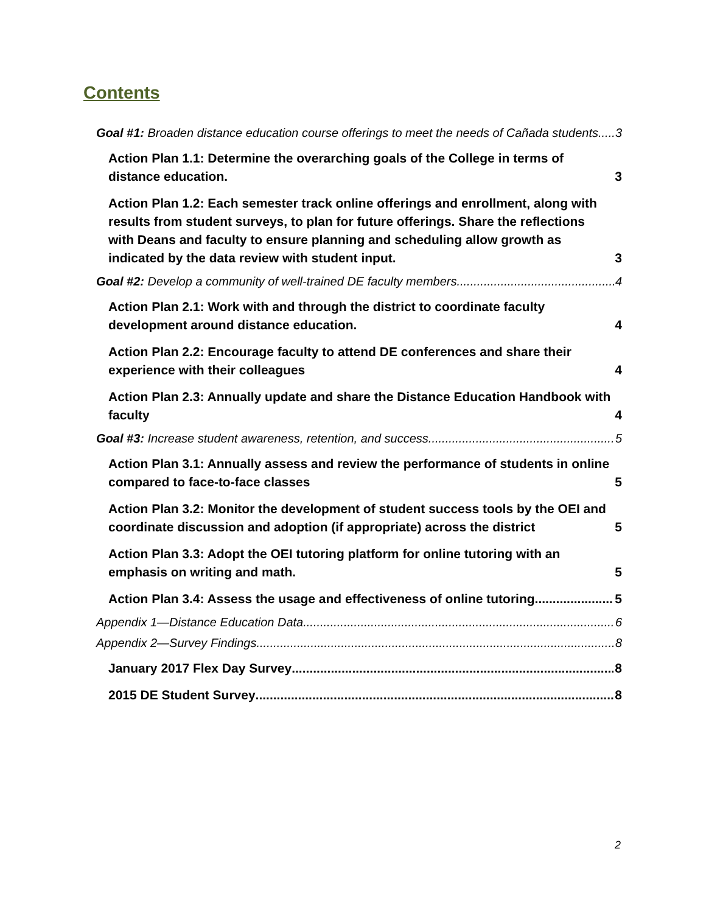Contents
Goal #1: Broaden distance education course offerings to meet the needs of Cañada students. 3
Action Plan 1.1: Determine the overarching goals of the College in terms of distance education. 3
Action Plan 1.2: Each semester track online offerings and enrollment, along with results from student surveys, to plan for future offerings. Share the reflections with Deans and faculty to ensure planning and scheduling allow growth as indicated by the data review with student input. 3
Goal #2: Develop a community of well-trained DE faculty members 4
Action Plan 2.1: Work with and through the district to coordinate faculty development around distance education. 4
Action Plan 2.2: Encourage faculty to attend DE conferences and share their experience with their colleagues 4
Action Plan 2.3: Annually update and share the Distance Education Handbook with faculty 4
Goal #3: Increase student awareness, retention, and success 5
Action Plan 3.1: Annually assess and review the performance of students in online compared to face-to-face classes 5
Action Plan 3.2: Monitor the development of student success tools by the OEI and coordinate discussion and adoption (if appropriate) across the district 5
Action Plan 3.3: Adopt the OEI tutoring platform for online tutoring with an emphasis on writing and math. 5
Action Plan 3.4: Assess the usage and effectiveness of online tutoring. 5
Appendix 1—Distance Education Data 6
Appendix 2—Survey Findings 8
January 2017 Flex Day Survey 8
2015 DE Student Survey 8
2